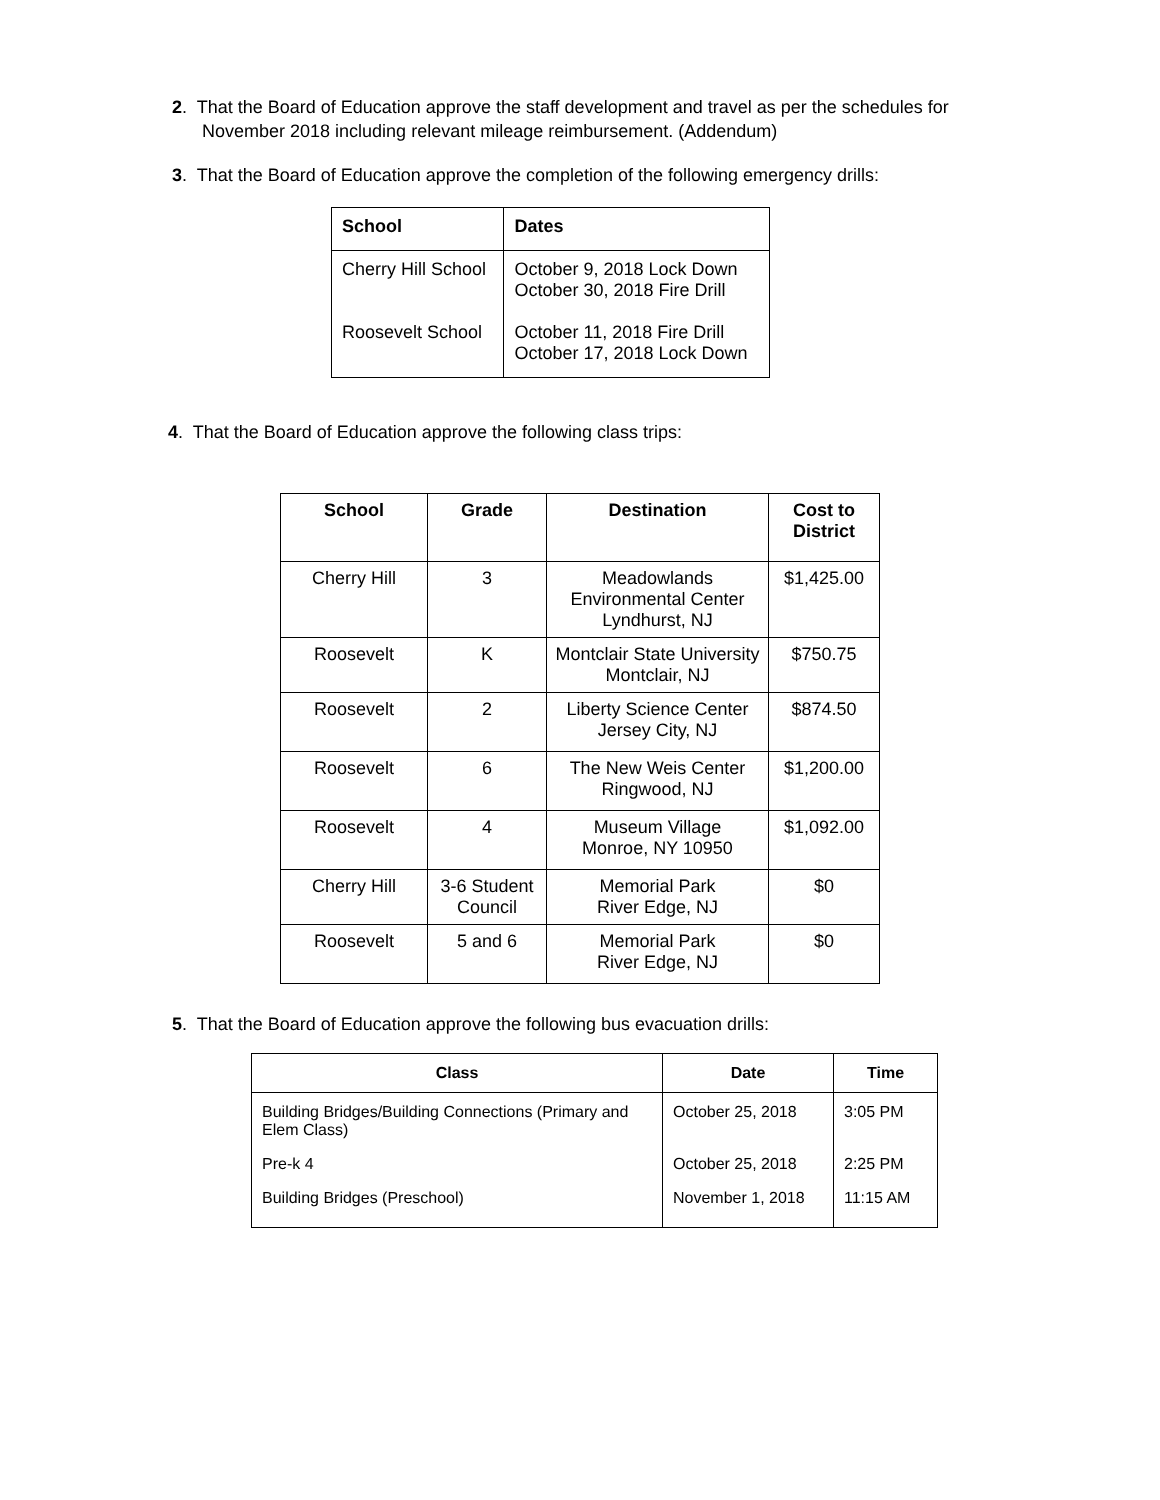2. That the Board of Education approve the staff development and travel as per the schedules for
November 2018 including relevant mileage reimbursement. (Addendum)
3. That the Board of Education approve the completion of the following emergency drills:
| School | Dates |
| --- | --- |
| Cherry Hill School Roosevelt School | October 9, 2018 Lock Down October 30, 2018 Fire Drill October 11, 2018 Fire Drill October 17, 2018 Lock Down |
4. That the Board of Education approve the following class trips:
| School | Grade | Destination | Cost to District |
| --- | --- | --- | --- |
| Cherry Hill | 3 | Meadowlands Environmental Center Lyndhurst, NJ | $1,425.00 |
| Roosevelt | K | Montclair State University Montclair, NJ | $750.75 |
| Roosevelt | 2 | Liberty Science Center Jersey City, NJ | $874.50 |
| Roosevelt | 6 | The New Weis Center Ringwood, NJ | $1,200.00 |
| Roosevelt | 4 | Museum Village Monroe, NY 10950 | $1,092.00 |
| Cherry Hill | 3-6 Student Council | Memorial Park River Edge, NJ | $0 |
| Roosevelt | 5 and 6 | Memorial Park River Edge, NJ | $0 |
5. That the Board of Education approve the following bus evacuation drills:
| Class | Date | Time |
| --- | --- | --- |
| Building Bridges/Building Connections (Primary and Elem Class) | October 25, 2018 | 3:05 PM |
| Pre-k 4 | October 25, 2018 | 2:25 PM |
| Building Bridges (Preschool) | November 1, 2018 | 11:15 AM |